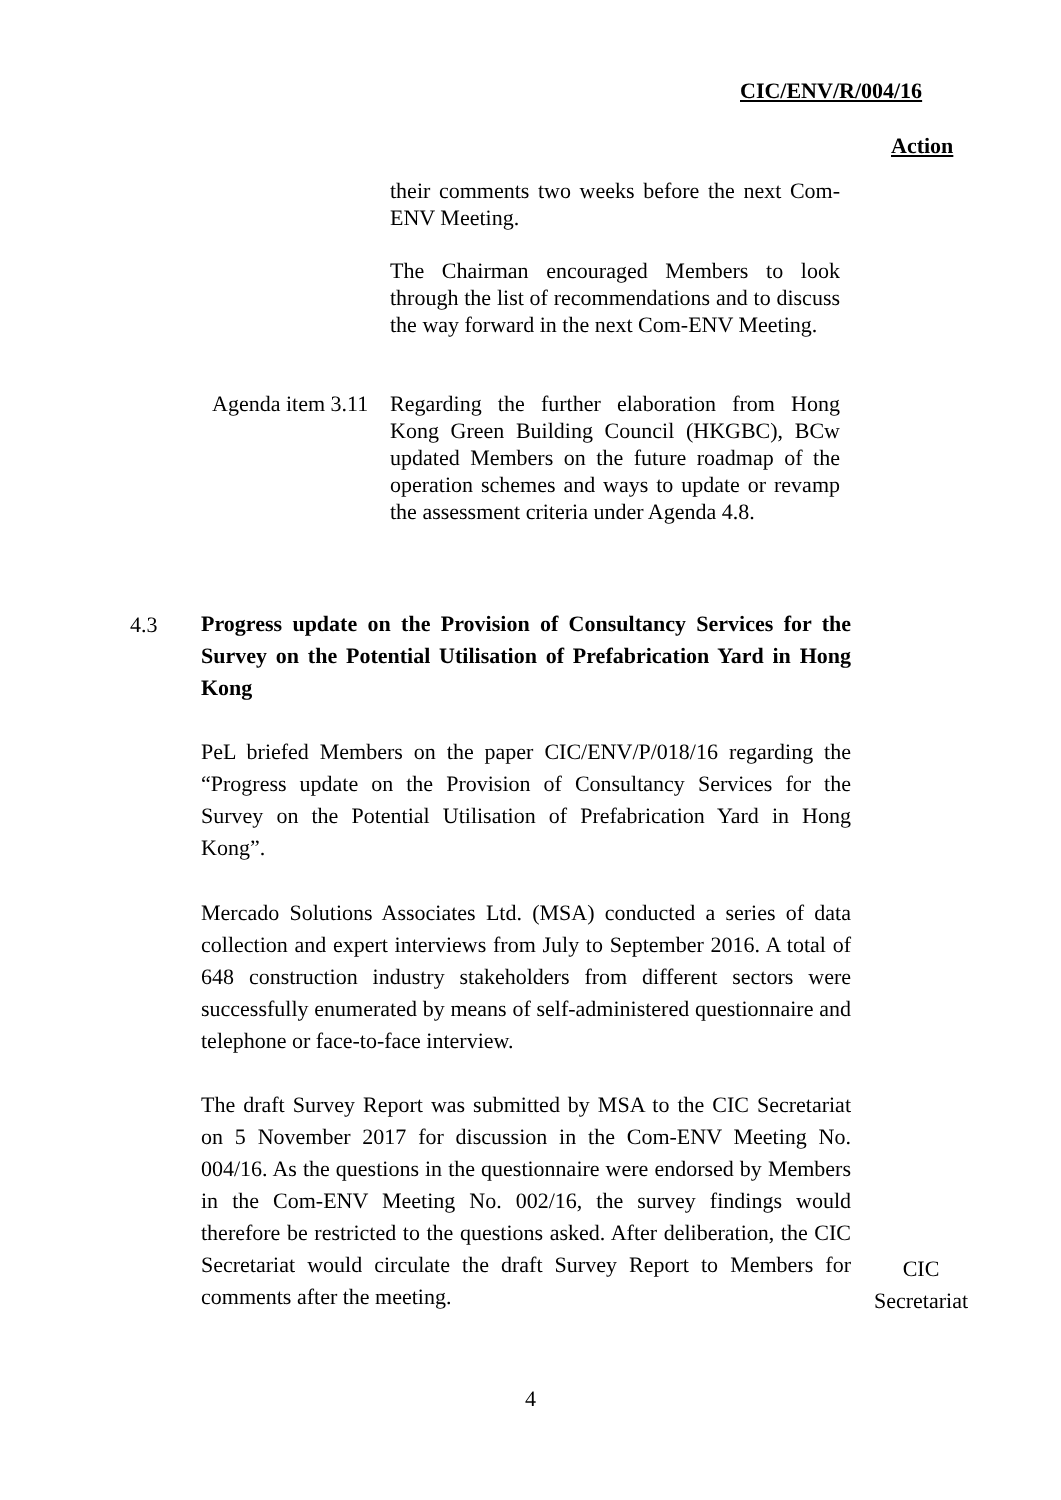CIC/ENV/R/004/16
Action
their comments two weeks before the next Com-ENV Meeting.
The Chairman encouraged Members to look through the list of recommendations and to discuss the way forward in the next Com-ENV Meeting.
Agenda item 3.11
Regarding the further elaboration from Hong Kong Green Building Council (HKGBC), BCw updated Members on the future roadmap of the operation schemes and ways to update or revamp the assessment criteria under Agenda 4.8.
4.3
Progress update on the Provision of Consultancy Services for the Survey on the Potential Utilisation of Prefabrication Yard in Hong Kong
PeL briefed Members on the paper CIC/ENV/P/018/16 regarding the “Progress update on the Provision of Consultancy Services for the Survey on the Potential Utilisation of Prefabrication Yard in Hong Kong”.
Mercado Solutions Associates Ltd. (MSA) conducted a series of data collection and expert interviews from July to September 2016. A total of 648 construction industry stakeholders from different sectors were successfully enumerated by means of self-administered questionnaire and telephone or face-to-face interview.
The draft Survey Report was submitted by MSA to the CIC Secretariat on 5 November 2017 for discussion in the Com-ENV Meeting No. 004/16. As the questions in the questionnaire were endorsed by Members in the Com-ENV Meeting No. 002/16, the survey findings would therefore be restricted to the questions asked. After deliberation, the CIC Secretariat would circulate the draft Survey Report to Members for comments after the meeting.
CIC
Secretariat
4